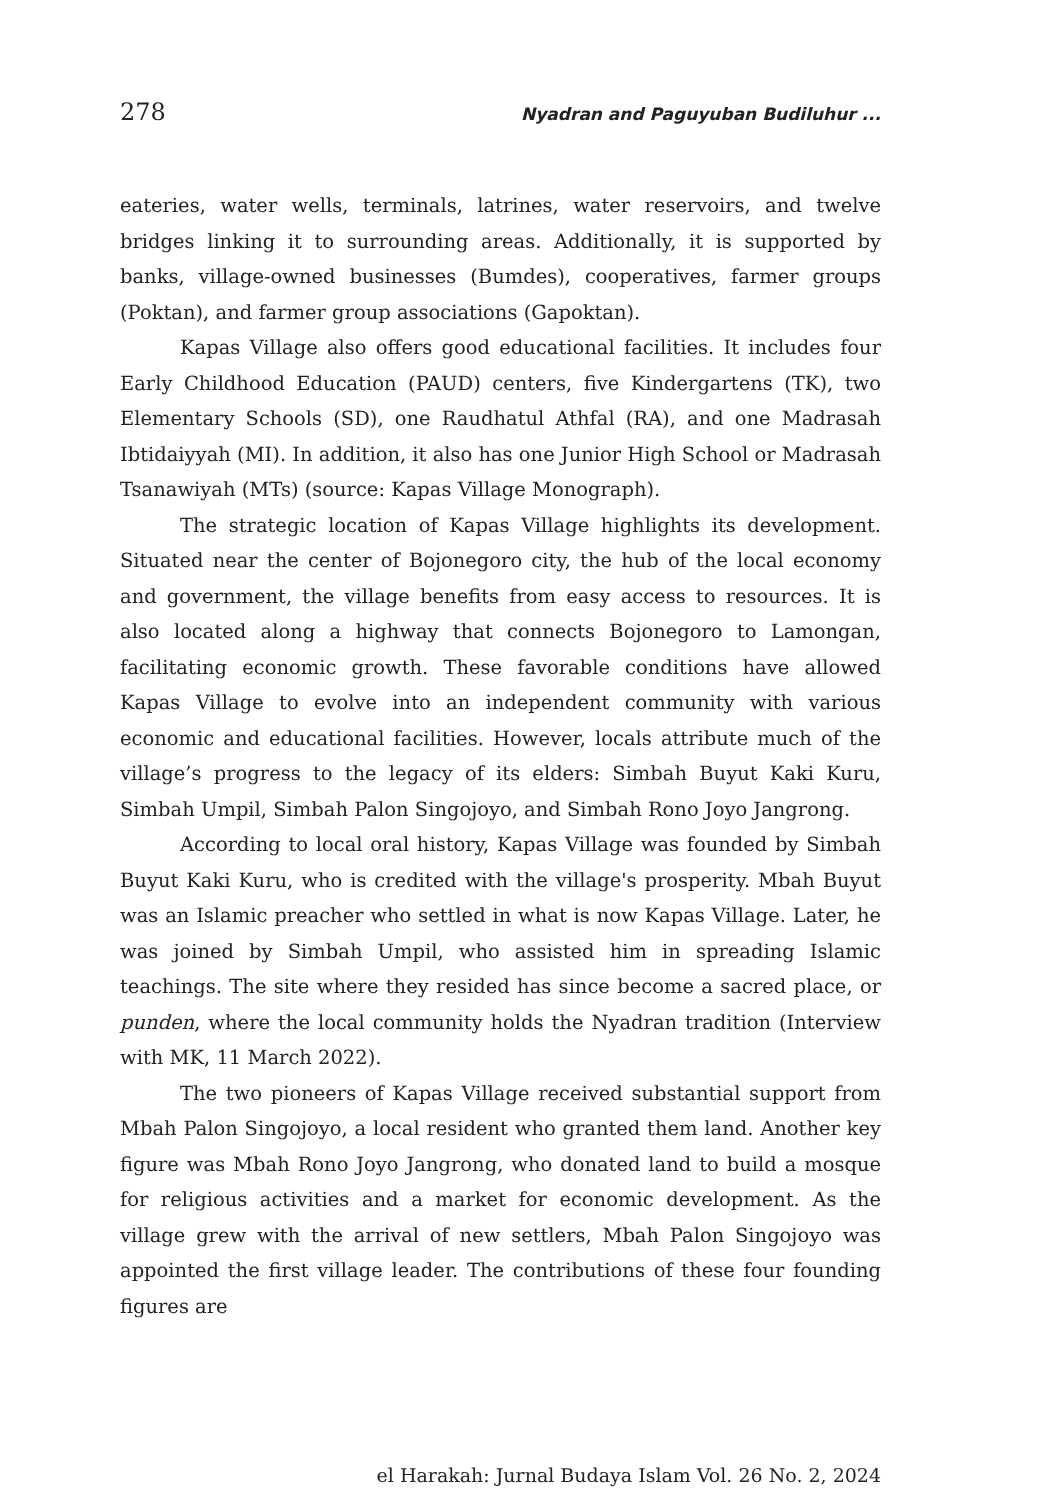278 Nyadran and Paguyuban Budiluhur ...
eateries, water wells, terminals, latrines, water reservoirs, and twelve bridges linking it to surrounding areas. Additionally, it is supported by banks, village-owned businesses (Bumdes), cooperatives, farmer groups (Poktan), and farmer group associations (Gapoktan).
Kapas Village also offers good educational facilities. It includes four Early Childhood Education (PAUD) centers, five Kindergartens (TK), two Elementary Schools (SD), one Raudhatul Athfal (RA), and one Madrasah Ibtidaiyyah (MI). In addition, it also has one Junior High School or Madrasah Tsanawiyah (MTs) (source: Kapas Village Monograph).
The strategic location of Kapas Village highlights its development. Situated near the center of Bojonegoro city, the hub of the local economy and government, the village benefits from easy access to resources. It is also located along a highway that connects Bojonegoro to Lamongan, facilitating economic growth. These favorable conditions have allowed Kapas Village to evolve into an independent community with various economic and educational facilities. However, locals attribute much of the village’s progress to the legacy of its elders: Simbah Buyut Kaki Kuru, Simbah Umpil, Simbah Palon Singojoyo, and Simbah Rono Joyo Jangrong.
According to local oral history, Kapas Village was founded by Simbah Buyut Kaki Kuru, who is credited with the village's prosperity. Mbah Buyut was an Islamic preacher who settled in what is now Kapas Village. Later, he was joined by Simbah Umpil, who assisted him in spreading Islamic teachings. The site where they resided has since become a sacred place, or punden, where the local community holds the Nyadran tradition (Interview with MK, 11 March 2022).
The two pioneers of Kapas Village received substantial support from Mbah Palon Singojoyo, a local resident who granted them land. Another key figure was Mbah Rono Joyo Jangrong, who donated land to build a mosque for religious activities and a market for economic development. As the village grew with the arrival of new settlers, Mbah Palon Singojoyo was appointed the first village leader. The contributions of these four founding figures are
el Harakah: Jurnal Budaya Islam Vol. 26 No. 2, 2024